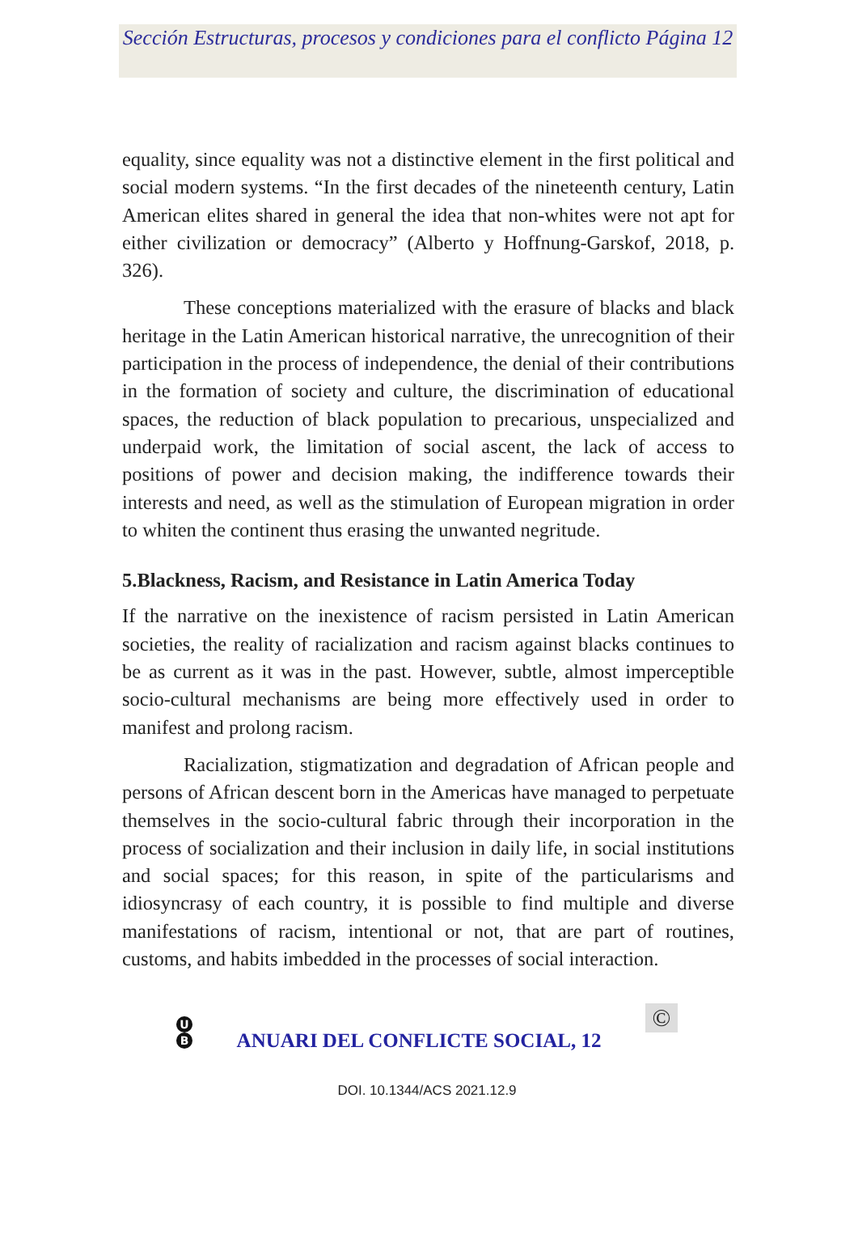Sección Estructuras, procesos y condiciones para el conflicto Página 12
equality, since equality was not a distinctive element in the first political and social modern systems. “In the first decades of the nineteenth century, Latin American elites shared in general the idea that non-whites were not apt for either civilization or democracy” (Alberto y Hoffnung-Garskof, 2018, p. 326).
These conceptions materialized with the erasure of blacks and black heritage in the Latin American historical narrative, the unrecognition of their participation in the process of independence, the denial of their contributions in the formation of society and culture, the discrimination of educational spaces, the reduction of black population to precarious, unspecialized and underpaid work, the limitation of social ascent, the lack of access to positions of power and decision making, the indifference towards their interests and need, as well as the stimulation of European migration in order to whiten the continent thus erasing the unwanted negritude.
5.Blackness, Racism, and Resistance in Latin America Today
If the narrative on the inexistence of racism persisted in Latin American societies, the reality of racialization and racism against blacks continues to be as current as it was in the past. However, subtle, almost imperceptible socio-cultural mechanisms are being more effectively used in order to manifest and prolong racism.
Racialization, stigmatization and degradation of African people and persons of African descent born in the Americas have managed to perpetuate themselves in the socio-cultural fabric through their incorporation in the process of socialization and their inclusion in daily life, in social institutions and social spaces; for this reason, in spite of the particularisms and idiosyncrasy of each country, it is possible to find multiple and diverse manifestations of racism, intentional or not, that are part of routines, customs, and habits imbedded in the processes of social interaction.
U
B
ANUARI DEL CONFLICTE SOCIAL, 12
©
DOI. 10.1344/ACS 2021.12.9